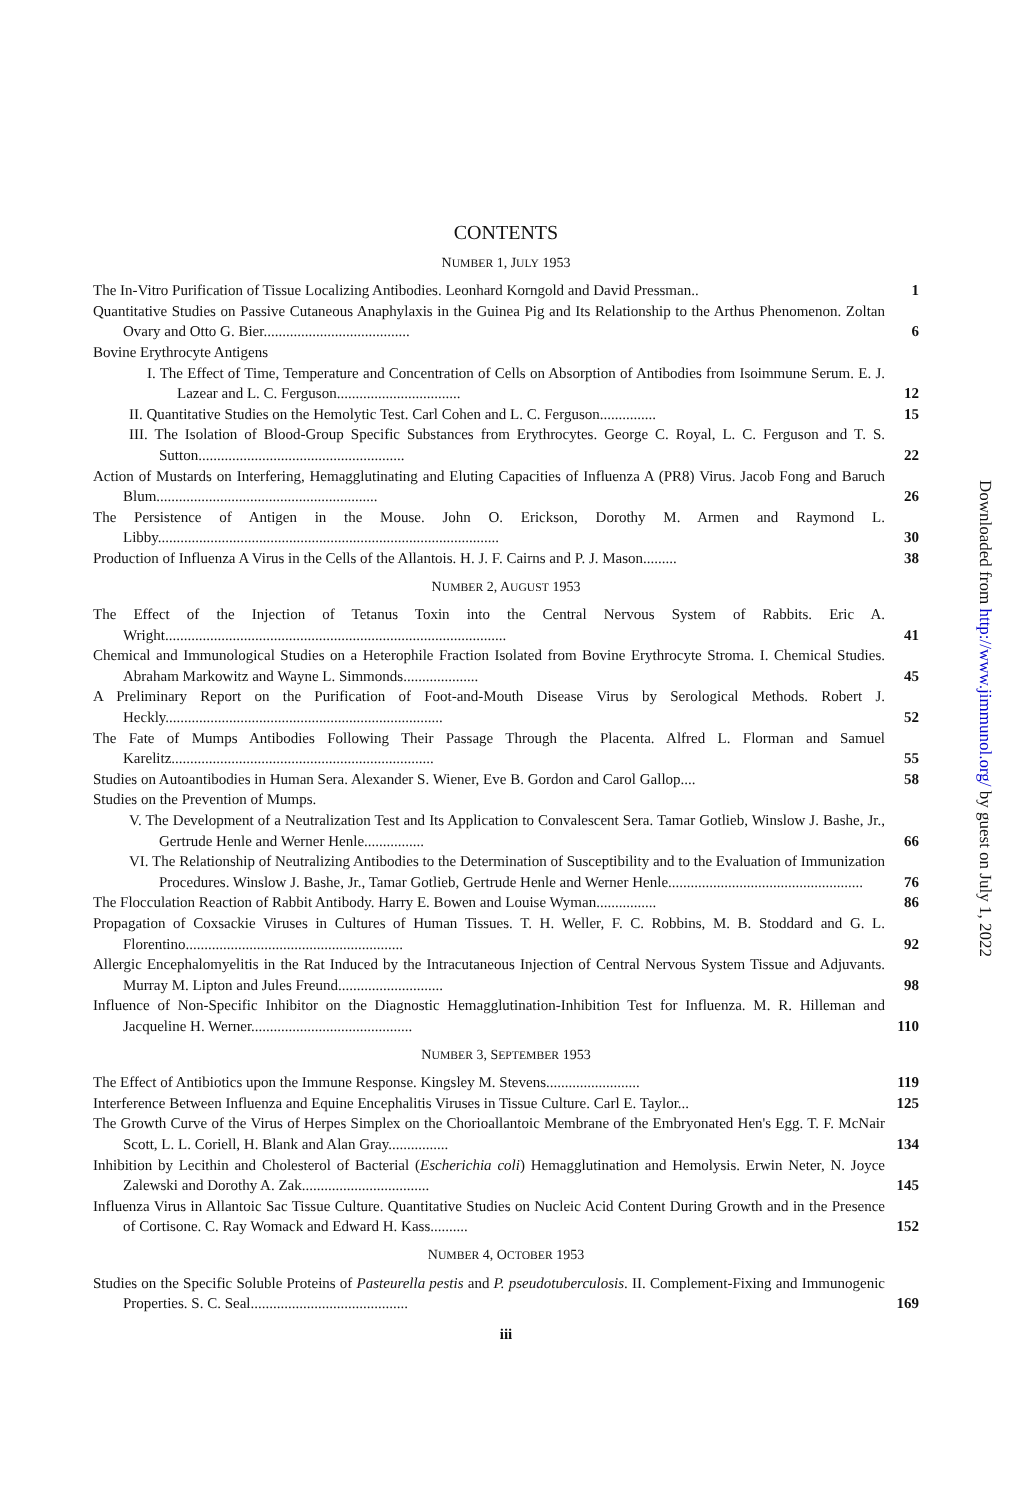CONTENTS
NUMBER 1, JULY 1953
The In-Vitro Purification of Tissue Localizing Antibodies. Leonhard Korngold and David Pressman..
1
Quantitative Studies on Passive Cutaneous Anaphylaxis in the Guinea Pig and Its Relationship to the Arthus Phenomenon. Zoltan Ovary and Otto G. Bier.......................................
6
Bovine Erythrocyte Antigens
I. The Effect of Time, Temperature and Concentration of Cells on Absorption of Antibodies from Isoimmune Serum. E. J. Lazear and L. C. Ferguson.................................
12
II. Quantitative Studies on the Hemolytic Test. Carl Cohen and L. C. Ferguson...............
15
III. The Isolation of Blood-Group Specific Substances from Erythrocytes. George C. Royal, L. C. Ferguson and T. S. Sutton.......................................................
22
Action of Mustards on Interfering, Hemagglutinating and Eluting Capacities of Influenza A (PR8) Virus. Jacob Fong and Baruch Blum...........................................................
26
The Persistence of Antigen in the Mouse. John O. Erickson, Dorothy M. Armen and Raymond L. Libby...........................................................................................
30
Production of Influenza A Virus in the Cells of the Allantois. H. J. F. Cairns and P. J. Mason.........
38
NUMBER 2, AUGUST 1953
The Effect of the Injection of Tetanus Toxin into the Central Nervous System of Rabbits. Eric A. Wright...........................................................................................
41
Chemical and Immunological Studies on a Heterophile Fraction Isolated from Bovine Erythrocyte Stroma. I. Chemical Studies. Abraham Markowitz and Wayne L. Simmonds....................
45
A Preliminary Report on the Purification of Foot-and-Mouth Disease Virus by Serological Methods. Robert J. Heckly..........................................................................
52
The Fate of Mumps Antibodies Following Their Passage Through the Placenta. Alfred L. Florman and Samuel Karelitz......................................................................
55
Studies on Autoantibodies in Human Sera. Alexander S. Wiener, Eve B. Gordon and Carol Gallop....
58
Studies on the Prevention of Mumps.
V. The Development of a Neutralization Test and Its Application to Convalescent Sera. Tamar Gotlieb, Winslow J. Bashe, Jr., Gertrude Henle and Werner Henle................
66
VI. The Relationship of Neutralizing Antibodies to the Determination of Susceptibility and to the Evaluation of Immunization Procedures. Winslow J. Bashe, Jr., Tamar Gotlieb, Gertrude Henle and Werner Henle....................................................
76
The Flocculation Reaction of Rabbit Antibody. Harry E. Bowen and Louise Wyman................
86
Propagation of Coxsackie Viruses in Cultures of Human Tissues. T. H. Weller, F. C. Robbins, M. B. Stoddard and G. L. Florentino..........................................................
92
Allergic Encephalomyelitis in the Rat Induced by the Intracutaneous Injection of Central Nervous System Tissue and Adjuvants. Murray M. Lipton and Jules Freund............................
98
Influence of Non-Specific Inhibitor on the Diagnostic Hemagglutination-Inhibition Test for Influenza. M. R. Hilleman and Jacqueline H. Werner...........................................
110
NUMBER 3, SEPTEMBER 1953
The Effect of Antibiotics upon the Immune Response. Kingsley M. Stevens.........................
119
Interference Between Influenza and Equine Encephalitis Viruses in Tissue Culture. Carl E. Taylor...
125
The Growth Curve of the Virus of Herpes Simplex on the Chorioallantoic Membrane of the Embryonated Hen's Egg. T. F. McNair Scott, L. L. Coriell, H. Blank and Alan Gray................
134
Inhibition by Lecithin and Cholesterol of Bacterial (Escherichia coli) Hemagglutination and Hemolysis. Erwin Neter, N. Joyce Zalewski and Dorothy A. Zak..................................
145
Influenza Virus in Allantoic Sac Tissue Culture. Quantitative Studies on Nucleic Acid Content During Growth and in the Presence of Cortisone. C. Ray Womack and Edward H. Kass..........
152
NUMBER 4, OCTOBER 1953
Studies on the Specific Soluble Proteins of Pasteurella pestis and P. pseudotuberculosis. II. Complement-Fixing and Immunogenic Properties. S. C. Seal..........................................
169
iii
Downloaded from http://www.jimmunol.org/ by guest on July 1, 2022